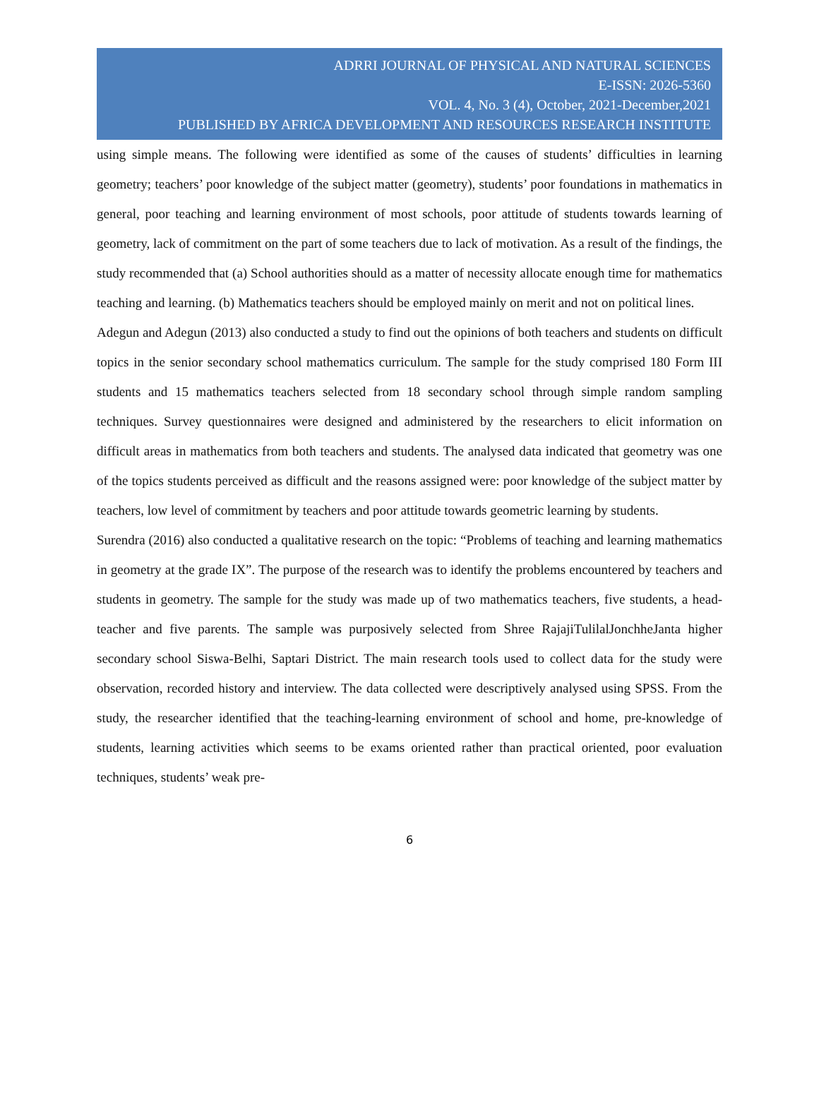ADRRI JOURNAL OF PHYSICAL AND NATURAL SCIENCES
E-ISSN: 2026-5360
VOL. 4, No. 3 (4), October, 2021-December,2021
PUBLISHED BY AFRICA DEVELOPMENT AND RESOURCES RESEARCH INSTITUTE
using simple means. The following were identified as some of the causes of students’ difficulties in learning geometry; teachers’ poor knowledge of the subject matter (geometry), students’ poor foundations in mathematics in general, poor teaching and learning environment of most schools, poor attitude of students towards learning of geometry, lack of commitment on the part of some teachers due to lack of motivation. As a result of the findings, the study recommended that (a) School authorities should as a matter of necessity allocate enough time for mathematics teaching and learning. (b) Mathematics teachers should be employed mainly on merit and not on political lines.
Adegun and Adegun (2013) also conducted a study to find out the opinions of both teachers and students on difficult topics in the senior secondary school mathematics curriculum. The sample for the study comprised 180 Form III students and 15 mathematics teachers selected from 18 secondary school through simple random sampling techniques. Survey questionnaires were designed and administered by the researchers to elicit information on difficult areas in mathematics from both teachers and students. The analysed data indicated that geometry was one of the topics students perceived as difficult and the reasons assigned were: poor knowledge of the subject matter by teachers, low level of commitment by teachers and poor attitude towards geometric learning by students.
Surendra (2016) also conducted a qualitative research on the topic: “Problems of teaching and learning mathematics in geometry at the grade IX”. The purpose of the research was to identify the problems encountered by teachers and students in geometry. The sample for the study was made up of two mathematics teachers, five students, a head-teacher and five parents. The sample was purposively selected from Shree RajajiTulilalJonchheJanta higher secondary school Siswa-Belhi, Saptari District. The main research tools used to collect data for the study were observation, recorded history and interview. The data collected were descriptively analysed using SPSS. From the study, the researcher identified that the teaching-learning environment of school and home, pre-knowledge of students, learning activities which seems to be exams oriented rather than practical oriented, poor evaluation techniques, students’ weak pre-
6